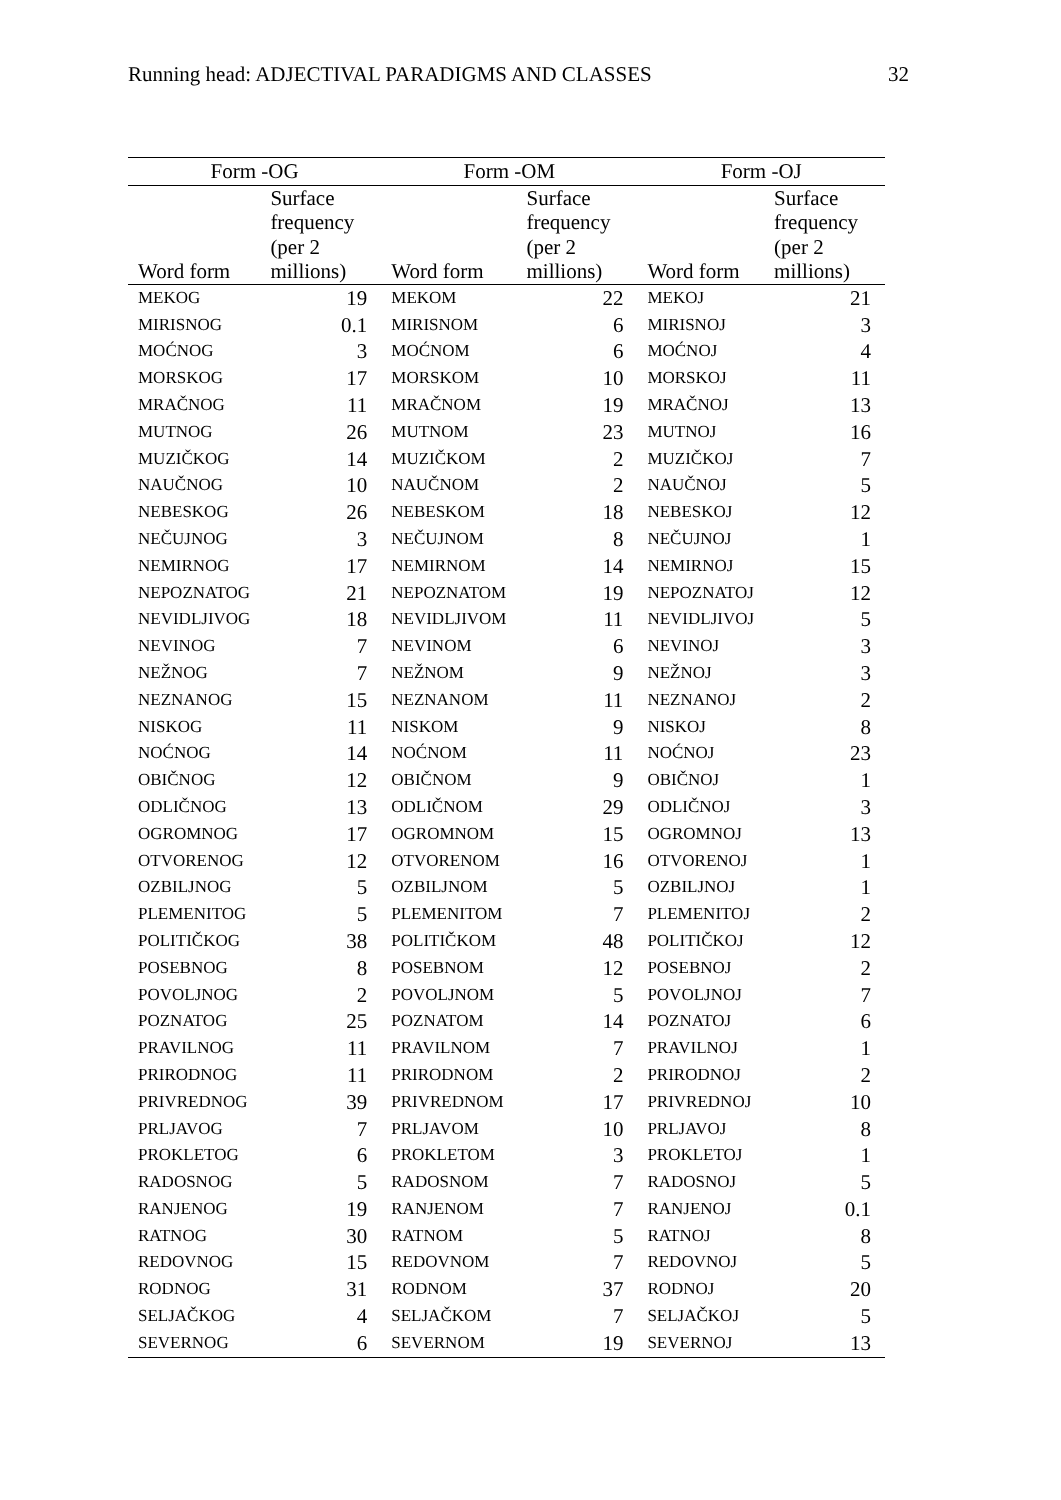Running head: ADJECTIVAL PARADIGMS AND CLASSES 32
| Form -OG | | Form -OM | | Form -OJ | |
| --- | --- | --- | --- | --- | --- |
| Word form | Surface frequency (per 2 millions) | Word form | Surface frequency (per 2 millions) | Word form | Surface frequency (per 2 millions) |
| MEKOG | 19 | MEKOM | 22 | MEKOJ | 21 |
| MIRISNOG | 0.1 | MIRISNOM | 6 | MIRISNOJ | 3 |
| MOĆNOG | 3 | MOĆNOM | 6 | MOĆNOJ | 4 |
| MORSKOG | 17 | MORSKOM | 10 | MORSKOJ | 11 |
| MRAČNOG | 11 | MRAČNOM | 19 | MRAČNOJ | 13 |
| MUTNOG | 26 | MUTNOM | 23 | MUTNOJ | 16 |
| MUZIČKOG | 14 | MUZIČKOM | 2 | MUZIČKOJ | 7 |
| NAUČNOG | 10 | NAUČNOM | 2 | NAUČNOJ | 5 |
| NEBESKOG | 26 | NEBESKOM | 18 | NEBESKOJ | 12 |
| NEČUJNOG | 3 | NEČUJNOM | 8 | NEČUJNOJ | 1 |
| NEMIRNOG | 17 | NEMIRNOM | 14 | NEMIRNOJ | 15 |
| NEPOZNATOG | 21 | NEPOZNATOM | 19 | NEPOZNATOJ | 12 |
| NEVIDLJIVOG | 18 | NEVIDLJIVOM | 11 | NEVIDLJIVOJ | 5 |
| NEVINOG | 7 | NEVINOM | 6 | NEVINOJ | 3 |
| NEŽNOG | 7 | NEŽNOM | 9 | NEŽNOJ | 3 |
| NEZNANOG | 15 | NEZNANOM | 11 | NEZNANOJ | 2 |
| NISKOG | 11 | NISKOM | 9 | NISKOJ | 8 |
| NOĆNOG | 14 | NOĆNOM | 11 | NOĆNOJ | 23 |
| OBIČNOG | 12 | OBIČNOM | 9 | OBIČNOJ | 1 |
| ODLIČNOG | 13 | ODLIČNOM | 29 | ODLIČNOJ | 3 |
| OGROMNOG | 17 | OGROMNOM | 15 | OGROMNOJ | 13 |
| OTVORENOG | 12 | OTVORENOM | 16 | OTVORENOJ | 1 |
| OZBILJNOG | 5 | OZBILJNOM | 5 | OZBILJNOJ | 1 |
| PLEMENITOG | 5 | PLEMENITOM | 7 | PLEMENITOJ | 2 |
| POLITIČKOG | 38 | POLITIČKOM | 48 | POLITIČKOJ | 12 |
| POSEBNOG | 8 | POSEBNOM | 12 | POSEBNOJ | 2 |
| POVOLJNOG | 2 | POVOLJNOM | 5 | POVOLJNOJ | 7 |
| POZNATOG | 25 | POZNATOM | 14 | POZNATOJ | 6 |
| PRAVILNOG | 11 | PRAVILNOM | 7 | PRAVILNOJ | 1 |
| PRIRODNOG | 11 | PRIRODNOM | 2 | PRIRODNOJ | 2 |
| PRIVREDNOG | 39 | PRIVREDNOM | 17 | PRIVREDNOJ | 10 |
| PRLJAVOG | 7 | PRLJAVOM | 10 | PRLJAVOJ | 8 |
| PROKLETOG | 6 | PROKLETOM | 3 | PROKLETOJ | 1 |
| RADOSNOG | 5 | RADOSNOM | 7 | RADOSNOJ | 5 |
| RANJENOG | 19 | RANJENOM | 7 | RANJENOJ | 0.1 |
| RATNOG | 30 | RATNOM | 5 | RATNOJ | 8 |
| REDOVNOG | 15 | REDOVNOM | 7 | REDOVNOJ | 5 |
| RODNOG | 31 | RODNOM | 37 | RODNOJ | 20 |
| SELJAČKOG | 4 | SELJAČKOM | 7 | SELJAČKOJ | 5 |
| SEVERNOG | 6 | SEVERNOM | 19 | SEVERNOJ | 13 |